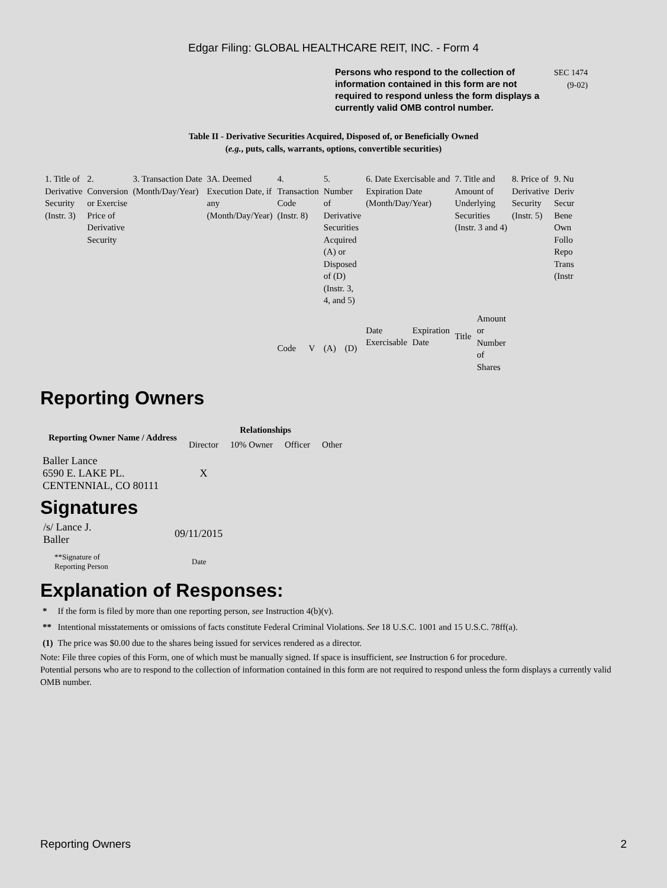Edgar Filing: GLOBAL HEALTHCARE REIT, INC. - Form 4
Persons who respond to the collection of information contained in this form are not required to respond unless the form displays a currently valid OMB control number.
SEC 1474
(9-02)
Table II - Derivative Securities Acquired, Disposed of, or Beneficially Owned
(e.g., puts, calls, warrants, options, convertible securities)
| 1. Title of Derivative Security (Instr. 3) | 2. Conversion or Exercise Price of Derivative Security | 3. Transaction Date (Month/Day/Year) | 3A. Deemed Execution Date, if any (Month/Day/Year) | 4. Transaction Code (Instr. 8) | | 5. Number of Derivative Securities Acquired (A) or Disposed of (D) (Instr. 3, 4, and 5) | | 6. Date Exercisable and Expiration Date (Month/Day/Year) | | 7. Title and Amount of Underlying Securities (Instr. 3 and 4) | | 8. Price of Derivative Security (Instr. 5) | 9. Nu Deriv Secur Bene Own Follo Repo Trans (Instr |
| --- | --- | --- | --- | --- | --- | --- | --- | --- | --- | --- | --- | --- | --- |
| | | | | Code | V | (A) | (D) | Date Exercisable | Expiration Date | Title | Amount or Number of Shares | | |
Reporting Owners
| Reporting Owner Name / Address | Relationships | | | |
| --- | --- | --- | --- | --- |
| | Director | 10% Owner | Officer | Other |
| Baller Lance 6590 E. LAKE PL. CENTENNIAL, CO 80111 | X | | | |
Signatures
| /s/ Lance J. Baller | 09/11/2015 |
| **Signature of Reporting Person | Date |
Explanation of Responses:
| * | If the form is filed by more than one reporting person, see Instruction 4(b)(v). |
| ** | Intentional misstatements or omissions of facts constitute Federal Criminal Violations. See 18 U.S.C. 1001 and 15 U.S.C. 78ff(a). |
| (1) | The price was $0.00 due to the shares being issued for services rendered as a director. |
Note: File three copies of this Form, one of which must be manually signed. If space is insufficient, see Instruction 6 for procedure.
Potential persons who are to respond to the collection of information contained in this form are not required to respond unless the form displays a currently valid OMB number.
Reporting Owners 2